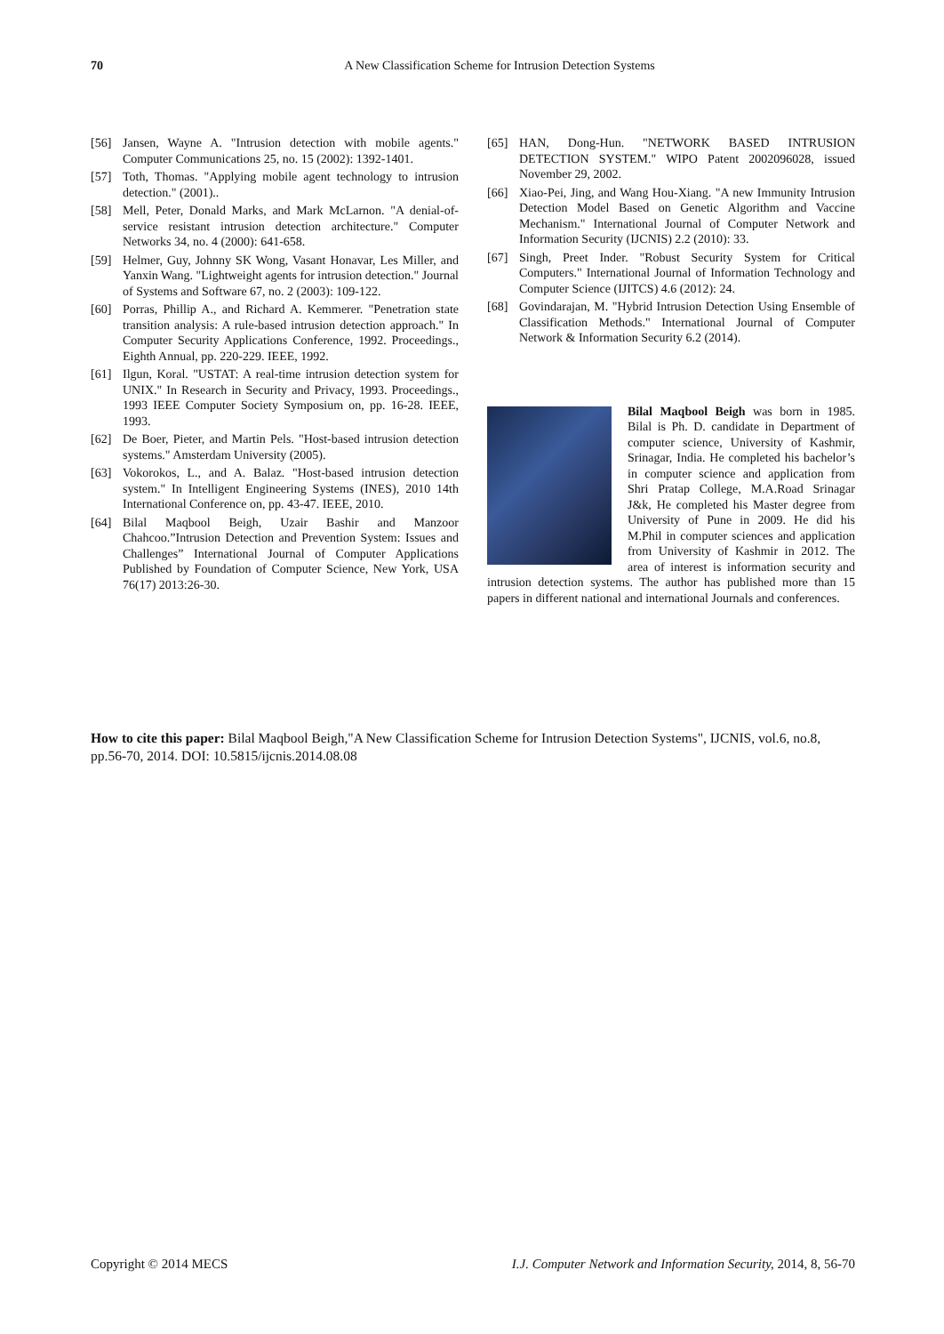70
A New Classification Scheme for Intrusion Detection Systems
[56] Jansen, Wayne A. "Intrusion detection with mobile agents." Computer Communications 25, no. 15 (2002): 1392-1401.
[57] Toth, Thomas. "Applying mobile agent technology to intrusion detection." (2001)..
[58] Mell, Peter, Donald Marks, and Mark McLarnon. "A denial-of-service resistant intrusion detection architecture." Computer Networks 34, no. 4 (2000): 641-658.
[59] Helmer, Guy, Johnny SK Wong, Vasant Honavar, Les Miller, and Yanxin Wang. "Lightweight agents for intrusion detection." Journal of Systems and Software 67, no. 2 (2003): 109-122.
[60] Porras, Phillip A., and Richard A. Kemmerer. "Penetration state transition analysis: A rule-based intrusion detection approach." In Computer Security Applications Conference, 1992. Proceedings., Eighth Annual, pp. 220-229. IEEE, 1992.
[61] Ilgun, Koral. "USTAT: A real-time intrusion detection system for UNIX." In Research in Security and Privacy, 1993. Proceedings., 1993 IEEE Computer Society Symposium on, pp. 16-28. IEEE, 1993.
[62] De Boer, Pieter, and Martin Pels. "Host-based intrusion detection systems." Amsterdam University (2005).
[63] Vokorokos, L., and A. Balaz. "Host-based intrusion detection system." In Intelligent Engineering Systems (INES), 2010 14th International Conference on, pp. 43-47. IEEE, 2010.
[64] Bilal Maqbool Beigh, Uzair Bashir and Manzoor Chahcoo.”Intrusion Detection and Prevention System: Issues and Challenges” International Journal of Computer Applications Published by Foundation of Computer Science, New York, USA 76(17) 2013:26-30.
[65] HAN, Dong-Hun. "NETWORK BASED INTRUSION DETECTION SYSTEM." WIPO Patent 2002096028, issued November 29, 2002.
[66] Xiao-Pei, Jing, and Wang Hou-Xiang. "A new Immunity Intrusion Detection Model Based on Genetic Algorithm and Vaccine Mechanism." International Journal of Computer Network and Information Security (IJCNIS) 2.2 (2010): 33.
[67] Singh, Preet Inder. "Robust Security System for Critical Computers." International Journal of Information Technology and Computer Science (IJITCS) 4.6 (2012): 24.
[68] Govindarajan, M. "Hybrid Intrusion Detection Using Ensemble of Classification Methods." International Journal of Computer Network & Information Security 6.2 (2014).
Bilal Maqbool Beigh was born in 1985. Bilal is Ph. D. candidate in Department of computer science, University of Kashmir, Srinagar, India. He completed his bachelor’s in computer science and application from Shri Pratap College, M.A.Road Srinagar J&k, He completed his Master degree from University of Pune in 2009. He did his M.Phil in computer sciences and application from University of Kashmir in 2012. The area of interest is information security and intrusion detection systems. The author has published more than 15 papers in different national and international Journals and conferences.
How to cite this paper: Bilal Maqbool Beigh,"A New Classification Scheme for Intrusion Detection Systems", IJCNIS, vol.6, no.8, pp.56-70, 2014. DOI: 10.5815/ijcnis.2014.08.08
Copyright © 2014 MECS I.J. Computer Network and Information Security, 2014, 8, 56-70